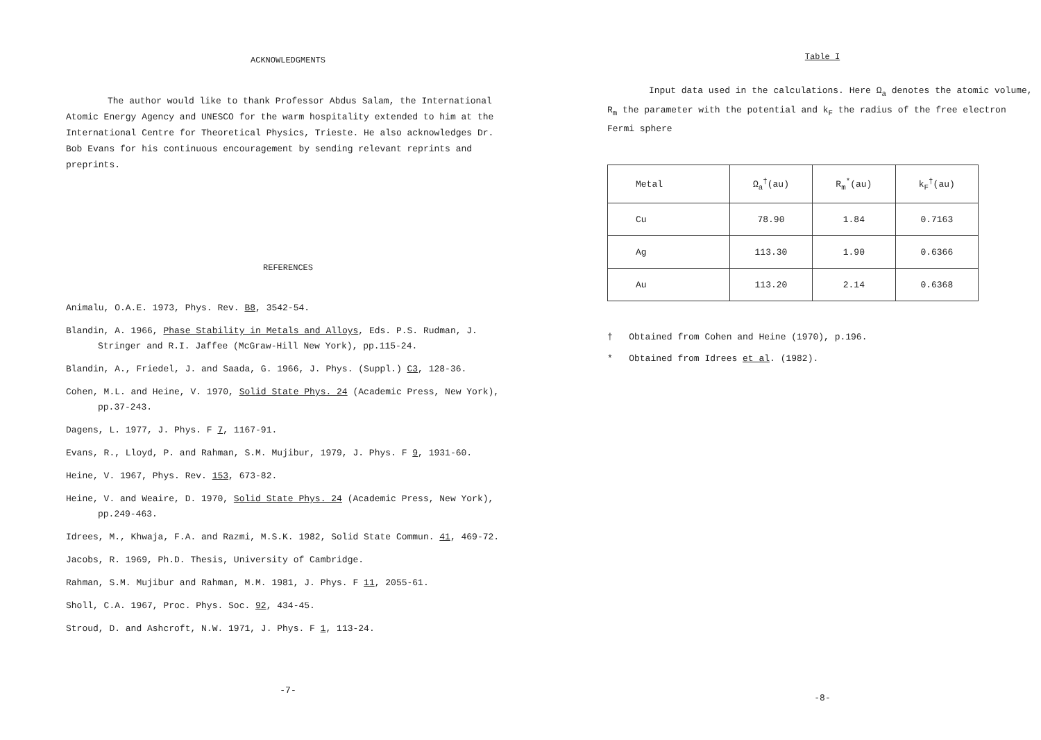ACKNOWLEDGMENTS
The author would like to thank Professor Abdus Salam, the International Atomic Energy Agency and UNESCO for the warm hospitality extended to him at the International Centre for Theoretical Physics, Trieste. He also acknowledges Dr. Bob Evans for his continuous encouragement by sending relevant reprints and preprints.
REFERENCES
Animalu, O.A.E. 1973, Phys. Rev. B8, 3542-54.
Blandin, A. 1966, Phase Stability in Metals and Alloys, Eds. P.S. Rudman, J. Stringer and R.I. Jaffee (McGraw-Hill New York), pp.115-24.
Blandin, A., Friedel, J. and Saada, G. 1966, J. Phys. (Suppl.) C3, 128-36.
Cohen, M.L. and Heine, V. 1970, Solid State Phys. 24 (Academic Press, New York), pp.37-243.
Dagens, L. 1977, J. Phys. F 7, 1167-91.
Evans, R., Lloyd, P. and Rahman, S.M. Mujibur, 1979, J. Phys. F 9, 1931-60.
Heine, V. 1967, Phys. Rev. 153, 673-82.
Heine, V. and Weaire, D. 1970, Solid State Phys. 24 (Academic Press, New York), pp.249-463.
Idrees, M., Khwaja, F.A. and Razmi, M.S.K. 1982, Solid State Commun. 41, 469-72.
Jacobs, R. 1969, Ph.D. Thesis, University of Cambridge.
Rahman, S.M. Mujibur and Rahman, M.M. 1981, J. Phys. F 11, 2055-61.
Sholl, C.A. 1967, Proc. Phys. Soc. 92, 434-45.
Stroud, D. and Ashcroft, N.W. 1971, J. Phys. F 1, 113-24.
-7-
Table I
Input data used in the calculations. Here Ω<sub>a</sub> denotes the atomic volume, R<sub>m</sub> the parameter with the potential and k<sub>F</sub> the radius of the free electron Fermi sphere
| Metal | Ω<sub>a</sub><sup>†</sup>(au) | R<sub>m</sub><sup>*</sup>(au) | k<sub>F</sub><sup>†</sup>(au) |
| --- | --- | --- | --- |
| Cu | 78.90 | 1.84 | 0.7163 |
| Ag | 113.30 | 1.90 | 0.6366 |
| Au | 113.20 | 2.14 | 0.6368 |
† Obtained from Cohen and Heine (1970), p.196.
* Obtained from Idrees et al. (1982).
-8-